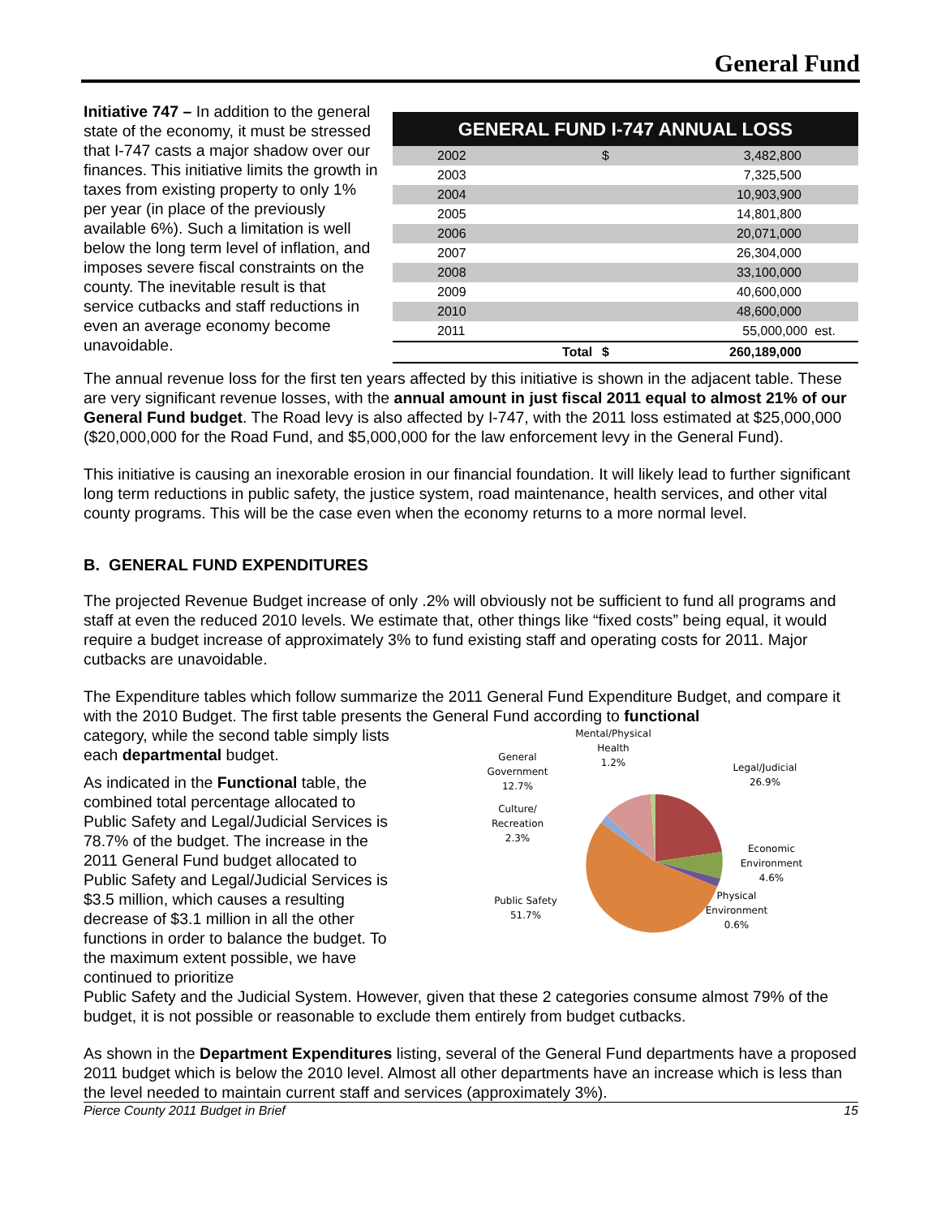General Fund
Initiative 747 – In addition to the general state of the economy, it must be stressed that I-747 casts a major shadow over our finances. This initiative limits the growth in taxes from existing property to only 1% per year (in place of the previously available 6%). Such a limitation is well below the long term level of inflation, and imposes severe fiscal constraints on the county. The inevitable result is that service cutbacks and staff reductions in even an average economy become unavoidable.
| GENERAL FUND I-747 ANNUAL LOSS | | | |
| --- | --- | --- | --- |
| 2002 | | $ | 3,482,800 |
| 2003 | | | 7,325,500 |
| 2004 | | | 10,903,900 |
| 2005 | | | 14,801,800 |
| 2006 | | | 20,071,000 |
| 2007 | | | 26,304,000 |
| 2008 | | | 33,100,000 |
| 2009 | | | 40,600,000 |
| 2010 | | | 48,600,000 |
| 2011 | | | 55,000,000 est. |
| | Total | $ | 260,189,000 |
The annual revenue loss for the first ten years affected by this initiative is shown in the adjacent table. These are very significant revenue losses, with the annual amount in just fiscal 2011 equal to almost 21% of our General Fund budget. The Road levy is also affected by I-747, with the 2011 loss estimated at $25,000,000 ($20,000,000 for the Road Fund, and $5,000,000 for the law enforcement levy in the General Fund).
This initiative is causing an inexorable erosion in our financial foundation. It will likely lead to further significant long term reductions in public safety, the justice system, road maintenance, health services, and other vital county programs. This will be the case even when the economy returns to a more normal level.
B. GENERAL FUND EXPENDITURES
The projected Revenue Budget increase of only .2% will obviously not be sufficient to fund all programs and staff at even the reduced 2010 levels. We estimate that, other things like “fixed costs” being equal, it would require a budget increase of approximately 3% to fund existing staff and operating costs for 2011. Major cutbacks are unavoidable.
The Expenditure tables which follow summarize the 2011 General Fund Expenditure Budget, and compare it with the 2010 Budget. The first table presents the General Fund according to functional
category, while the second table simply lists each departmental budget.
As indicated in the Functional table, the combined total percentage allocated to Public Safety and Legal/Judicial Services is 78.7% of the budget. The increase in the 2011 General Fund budget allocated to Public Safety and Legal/Judicial Services is $3.5 million, which causes a resulting decrease of $3.1 million in all the other functions in order to balance the budget. To the maximum extent possible, we have continued to prioritize
Mental/Physical
Health
1.2%
General
Government
12.7%
Culture/
Recreation
2.3%
Legal/Judicial
26.9%
Economic
Environment
4.6%
Physical
Environment
0.6%
Public Safety
51.7%
Public Safety and the Judicial System. However, given that these 2 categories consume almost 79% of the budget, it is not possible or reasonable to exclude them entirely from budget cutbacks.
As shown in the Department Expenditures listing, several of the General Fund departments have a proposed 2011 budget which is below the 2010 level. Almost all other departments have an increase which is less than the level needed to maintain current staff and services (approximately 3%).
Pierce County 2011 Budget in Brief 15